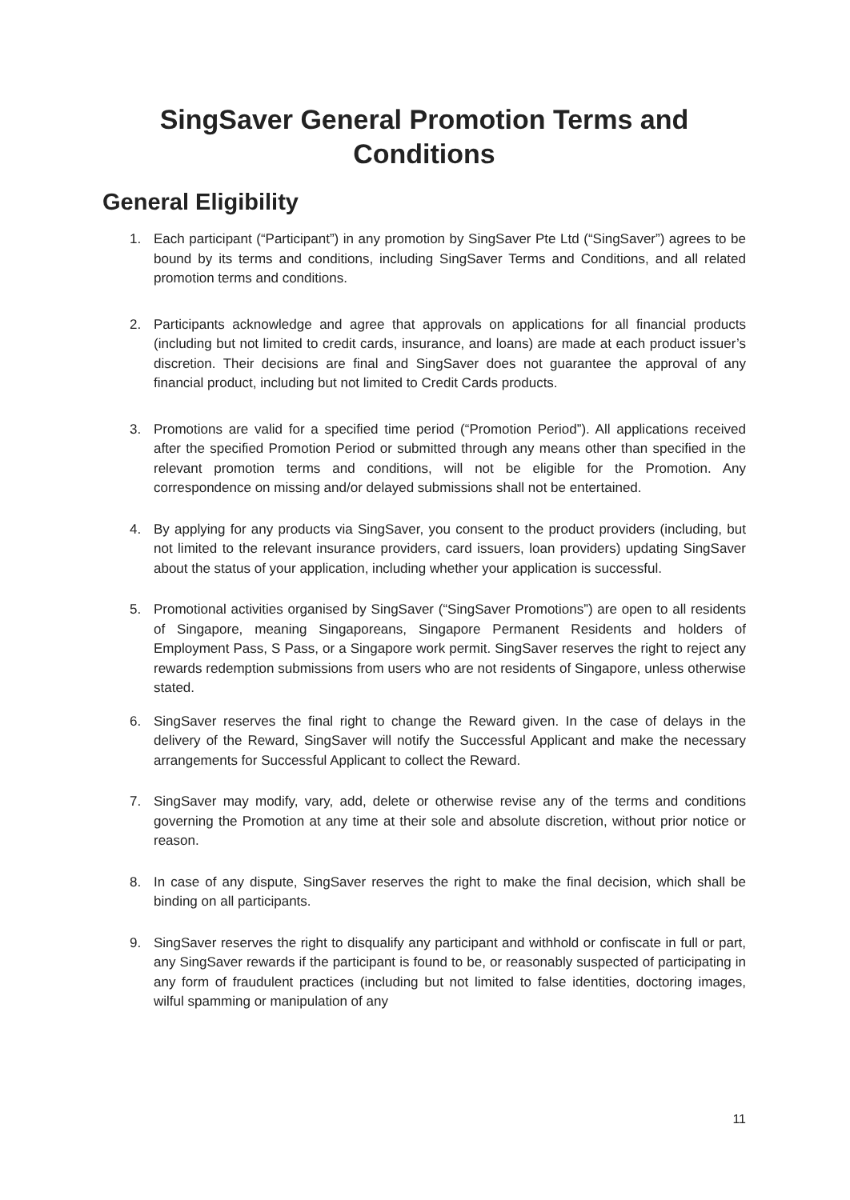SingSaver General Promotion Terms and
Conditions
General Eligibility
1. Each participant (“Participant”) in any promotion by SingSaver Pte Ltd (“SingSaver”) agrees to be bound by its terms and conditions, including SingSaver Terms and Conditions, and all related promotion terms and conditions.
2. Participants acknowledge and agree that approvals on applications for all financial products (including but not limited to credit cards, insurance, and loans) are made at each product issuer’s discretion. Their decisions are final and SingSaver does not guarantee the approval of any financial product, including but not limited to Credit Cards products.
3. Promotions are valid for a specified time period (“Promotion Period”). All applications received after the specified Promotion Period or submitted through any means other than specified in the relevant promotion terms and conditions, will not be eligible for the Promotion. Any correspondence on missing and/or delayed submissions shall not be entertained.
4. By applying for any products via SingSaver, you consent to the product providers (including, but not limited to the relevant insurance providers, card issuers, loan providers) updating SingSaver about the status of your application, including whether your application is successful.
5. Promotional activities organised by SingSaver (“SingSaver Promotions”) are open to all residents of Singapore, meaning Singaporeans, Singapore Permanent Residents and holders of Employment Pass, S Pass, or a Singapore work permit. SingSaver reserves the right to reject any rewards redemption submissions from users who are not residents of Singapore, unless otherwise stated.
6. SingSaver reserves the final right to change the Reward given. In the case of delays in the delivery of the Reward, SingSaver will notify the Successful Applicant and make the necessary arrangements for Successful Applicant to collect the Reward.
7. SingSaver may modify, vary, add, delete or otherwise revise any of the terms and conditions governing the Promotion at any time at their sole and absolute discretion, without prior notice or reason.
8. In case of any dispute, SingSaver reserves the right to make the final decision, which shall be binding on all participants.
9. SingSaver reserves the right to disqualify any participant and withhold or confiscate in full or part, any SingSaver rewards if the participant is found to be, or reasonably suspected of participating in any form of fraudulent practices (including but not limited to false identities, doctoring images, wilful spamming or manipulation of any
11